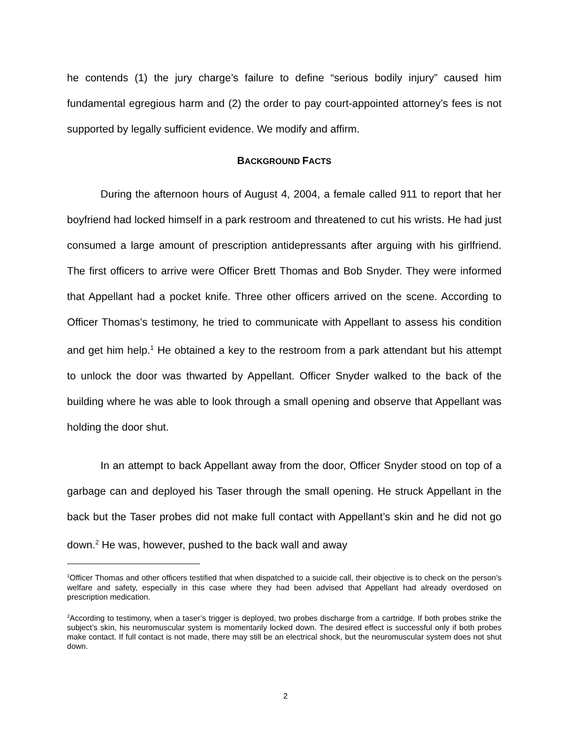he contends (1) the jury charge’s failure to define “serious bodily injury” caused him fundamental egregious harm and (2) the order to pay court-appointed attorney’s fees is not supported by legally sufficient evidence. We modify and affirm.
BACKGROUND FACTS
During the afternoon hours of August 4, 2004, a female called 911 to report that her boyfriend had locked himself in a park restroom and threatened to cut his wrists. He had just consumed a large amount of prescription antidepressants after arguing with his girlfriend. The first officers to arrive were Officer Brett Thomas and Bob Snyder. They were informed that Appellant had a pocket knife. Three other officers arrived on the scene. According to Officer Thomas’s testimony, he tried to communicate with Appellant to assess his condition and get him help.<sup>1</sup> He obtained a key to the restroom from a park attendant but his attempt to unlock the door was thwarted by Appellant. Officer Snyder walked to the back of the building where he was able to look through a small opening and observe that Appellant was holding the door shut.
In an attempt to back Appellant away from the door, Officer Snyder stood on top of a garbage can and deployed his Taser through the small opening. He struck Appellant in the back but the Taser probes did not make full contact with Appellant’s skin and he did not go down.<sup>2</sup> He was, however, pushed to the back wall and away
<sup>1</sup> Officer Thomas and other officers testified that when dispatched to a suicide call, their objective is to check on the person’s welfare and safety, especially in this case where they had been advised that Appellant had already overdosed on prescription medication.
<sup>2</sup> According to testimony, when a taser’s trigger is deployed, two probes discharge from a cartridge. If both probes strike the subject’s skin, his neuromuscular system is momentarily locked down. The desired effect is successful only if both probes make contact. If full contact is not made, there may still be an electrical shock, but the neuromuscular system does not shut down.
2